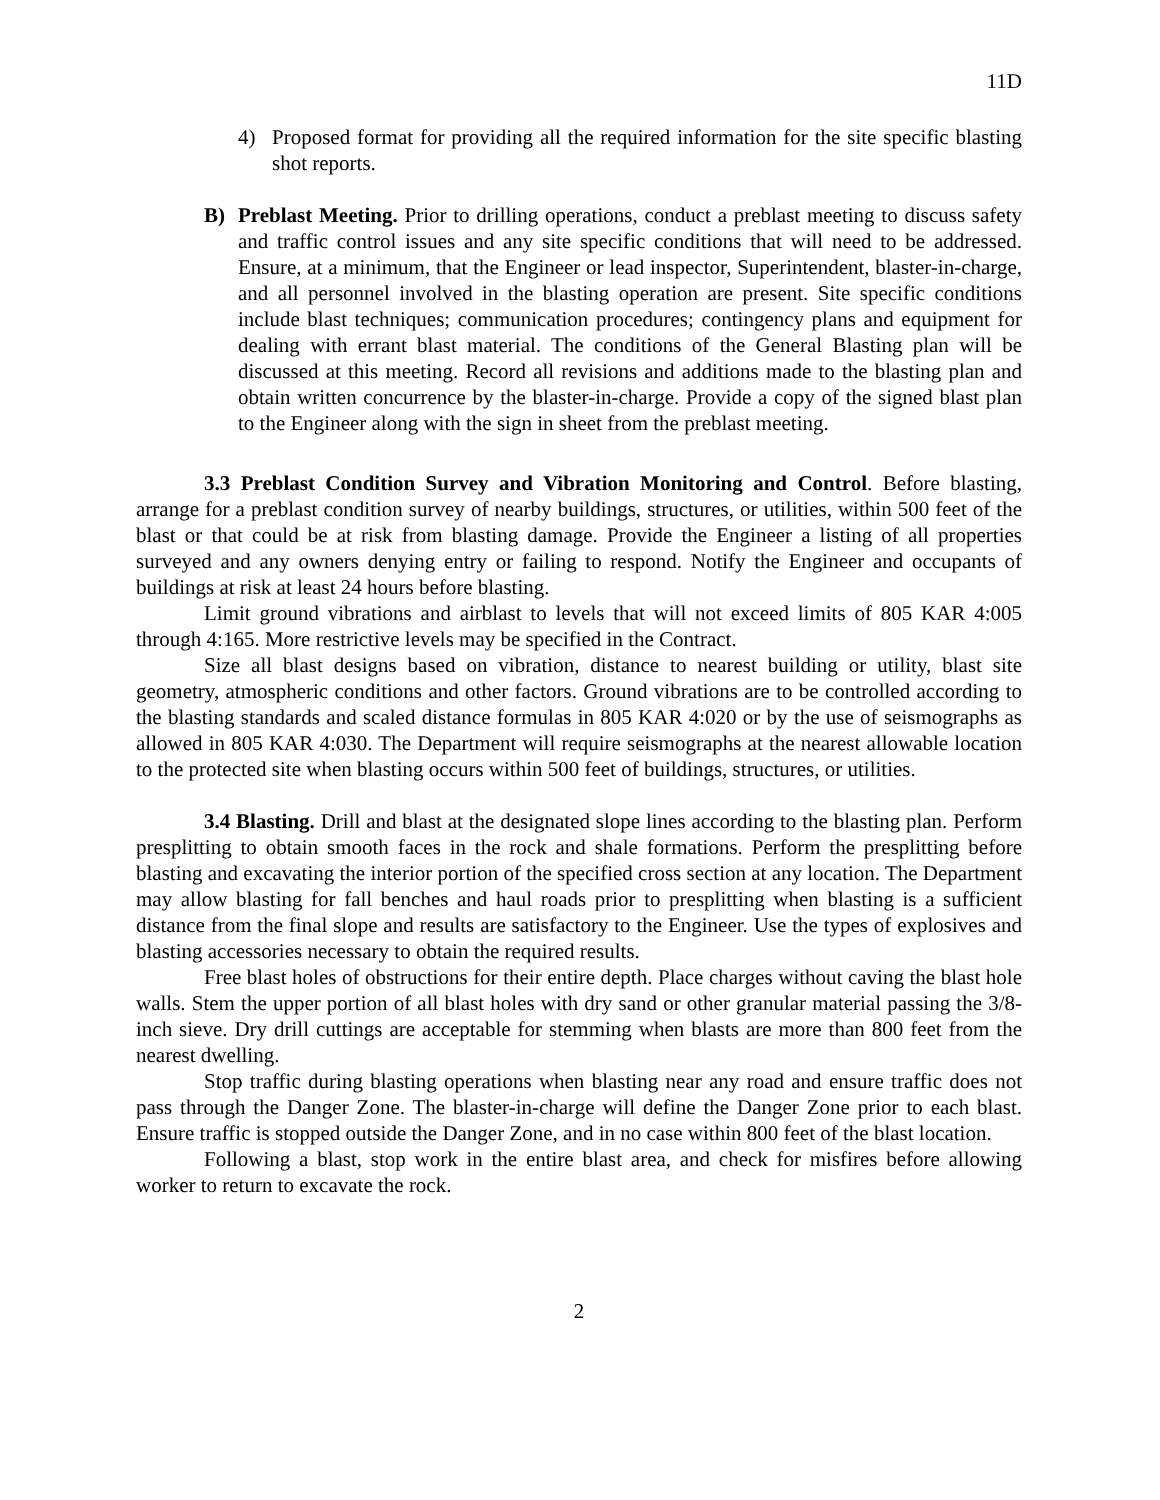11D
4) Proposed format for providing all the required information for the site specific blasting shot reports.
B) Preblast Meeting. Prior to drilling operations, conduct a preblast meeting to discuss safety and traffic control issues and any site specific conditions that will need to be addressed. Ensure, at a minimum, that the Engineer or lead inspector, Superintendent, blaster-in-charge, and all personnel involved in the blasting operation are present. Site specific conditions include blast techniques; communication procedures; contingency plans and equipment for dealing with errant blast material. The conditions of the General Blasting plan will be discussed at this meeting. Record all revisions and additions made to the blasting plan and obtain written concurrence by the blaster-in-charge. Provide a copy of the signed blast plan to the Engineer along with the sign in sheet from the preblast meeting.
3.3 Preblast Condition Survey and Vibration Monitoring and Control. Before blasting, arrange for a preblast condition survey of nearby buildings, structures, or utilities, within 500 feet of the blast or that could be at risk from blasting damage. Provide the Engineer a listing of all properties surveyed and any owners denying entry or failing to respond. Notify the Engineer and occupants of buildings at risk at least 24 hours before blasting.
Limit ground vibrations and airblast to levels that will not exceed limits of 805 KAR 4:005 through 4:165. More restrictive levels may be specified in the Contract.
Size all blast designs based on vibration, distance to nearest building or utility, blast site geometry, atmospheric conditions and other factors. Ground vibrations are to be controlled according to the blasting standards and scaled distance formulas in 805 KAR 4:020 or by the use of seismographs as allowed in 805 KAR 4:030. The Department will require seismographs at the nearest allowable location to the protected site when blasting occurs within 500 feet of buildings, structures, or utilities.
3.4 Blasting. Drill and blast at the designated slope lines according to the blasting plan. Perform presplitting to obtain smooth faces in the rock and shale formations. Perform the presplitting before blasting and excavating the interior portion of the specified cross section at any location. The Department may allow blasting for fall benches and haul roads prior to presplitting when blasting is a sufficient distance from the final slope and results are satisfactory to the Engineer. Use the types of explosives and blasting accessories necessary to obtain the required results.
Free blast holes of obstructions for their entire depth. Place charges without caving the blast hole walls. Stem the upper portion of all blast holes with dry sand or other granular material passing the 3/8-inch sieve. Dry drill cuttings are acceptable for stemming when blasts are more than 800 feet from the nearest dwelling.
Stop traffic during blasting operations when blasting near any road and ensure traffic does not pass through the Danger Zone. The blaster-in-charge will define the Danger Zone prior to each blast. Ensure traffic is stopped outside the Danger Zone, and in no case within 800 feet of the blast location.
Following a blast, stop work in the entire blast area, and check for misfires before allowing worker to return to excavate the rock.
2